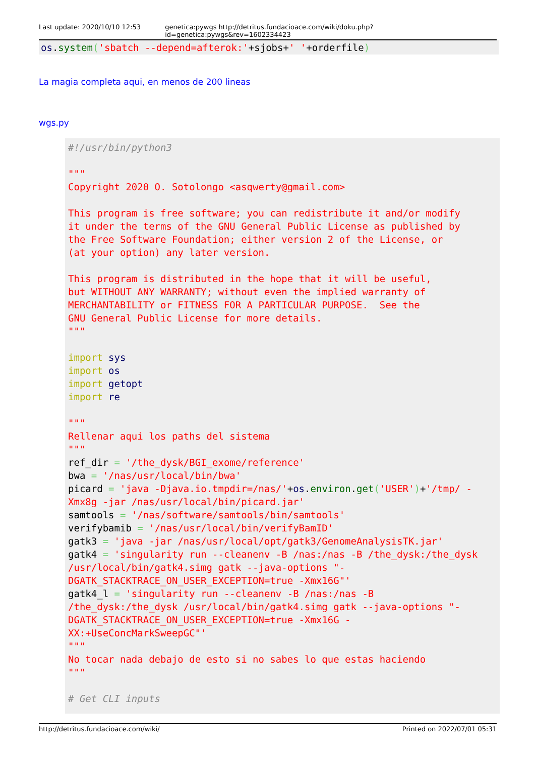Last update: 2020/10/10 12:53 genetica:pywgs http://detritus.fundacioace.com/wiki/doku.php?id=genetica:pywgs&rev=1602334423
os.system('sbatch --depend=afterok:'+sjobs+' '+orderfile)
La magia completa aqui, en menos de 200 lineas
wgs.py
#!/usr/bin/python3

"""
Copyright 2020 O. Sotolongo <asqwerty@gmail.com>

This program is free software; you can redistribute it and/or modify
it under the terms of the GNU General Public License as published by
the Free Software Foundation; either version 2 of the License, or
(at your option) any later version.

This program is distributed in the hope that it will be useful,
but WITHOUT ANY WARRANTY; without even the implied warranty of
MERCHANTABILITY or FITNESS FOR A PARTICULAR PURPOSE.  See the
GNU General Public License for more details.
"""

import sys
import os
import getopt
import re

"""
Rellenar aqui los paths del sistema
"""
ref_dir = '/the_dysk/BGI_exome/reference'
bwa = '/nas/usr/local/bin/bwa'
picard = 'java -Djava.io.tmpdir=/nas/'+os.environ.get('USER')+'/tmp/ -
Xmx8g -jar /nas/usr/local/bin/picard.jar'
samtools = '/nas/software/samtools/bin/samtools'
verifybamib = '/nas/usr/local/bin/verifyBamID'
gatk3 = 'java -jar /nas/usr/local/opt/gatk3/GenomeAnalysisTK.jar'
gatk4 = 'singularity run --cleanenv -B /nas:/nas -B /the_dysk:/the_dysk
/usr/local/bin/gatk4.simg gatk --java-options "-
DGATK_STACKTRACE_ON_USER_EXCEPTION=true -Xmx16G"'
gatk4_l = 'singularity run --cleanenv -B /nas:/nas -B
/the_dysk:/the_dysk /usr/local/bin/gatk4.simg gatk --java-options "-
DGATK_STACKTRACE_ON_USER_EXCEPTION=true -Xmx16G -
XX:+UseConcMarkSweepGC"'
"""
No tocar nada debajo de esto si no sabes lo que estas haciendo
"""

# Get CLI inputs
http://detritus.fundacioace.com/wiki/ Printed on 2022/07/01 05:31